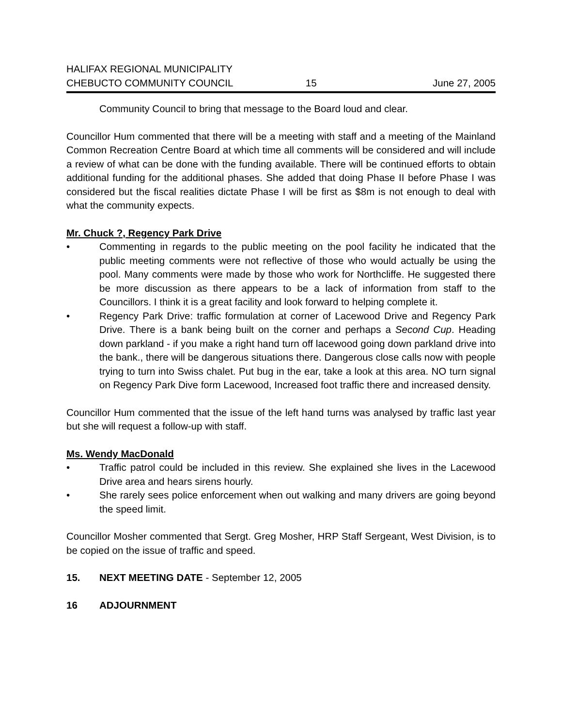HALIFAX REGIONAL MUNICIPALITY
CHEBUCTO COMMUNITY COUNCIL
15
June 27, 2005
Community Council to bring that message to the Board loud and clear.
Councillor Hum commented that there will be a meeting with staff and a meeting of the Mainland Common Recreation Centre Board at which time all comments will be considered and will include a review of what can be done with the funding available. There will be continued efforts to obtain additional funding for the additional phases. She added that doing Phase II before Phase I was considered but the fiscal realities dictate Phase I will be first as $8m is not enough to deal with what the community expects.
Mr. Chuck ?, Regency Park Drive
• Commenting in regards to the public meeting on the pool facility he indicated that the public meeting comments were not reflective of those who would actually be using the pool. Many comments were made by those who work for Northcliffe. He suggested there be more discussion as there appears to be a lack of information from staff to the Councillors. I think it is a great facility and look forward to helping complete it.
• Regency Park Drive: traffic formulation at corner of Lacewood Drive and Regency Park Drive. There is a bank being built on the corner and perhaps a Second Cup. Heading down parkland - if you make a right hand turn off lacewood going down parkland drive into the bank., there will be dangerous situations there. Dangerous close calls now with people trying to turn into Swiss chalet. Put bug in the ear, take a look at this area. NO turn signal on Regency Park Dive form Lacewood, Increased foot traffic there and increased density.
Councillor Hum commented that the issue of the left hand turns was analysed by traffic last year but she will request a follow-up with staff.
Ms. Wendy MacDonald
• Traffic patrol could be included in this review. She explained she lives in the Lacewood Drive area and hears sirens hourly.
• She rarely sees police enforcement when out walking and many drivers are going beyond the speed limit.
Councillor Mosher commented that Sergt. Greg Mosher, HRP Staff Sergeant, West Division, is to be copied on the issue of traffic and speed.
15. NEXT MEETING DATE - September 12, 2005
16 ADJOURNMENT